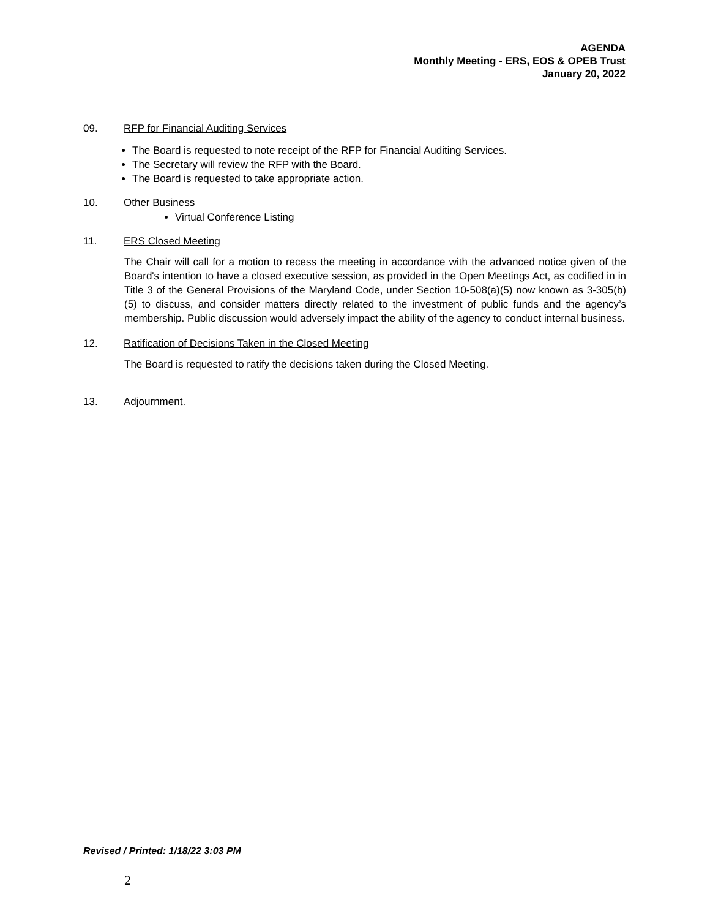AGENDA
Monthly Meeting - ERS, EOS & OPEB Trust
January 20, 2022
09. RFP for Financial Auditing Services
The Board is requested to note receipt of the RFP for Financial Auditing Services.
The Secretary will review the RFP with the Board.
The Board is requested to take appropriate action.
10. Other Business
Virtual Conference Listing
11. ERS Closed Meeting
The Chair will call for a motion to recess the meeting in accordance with the advanced notice given of the Board's intention to have a closed executive session, as provided in the Open Meetings Act, as codified in in Title 3 of the General Provisions of the Maryland Code, under Section 10-508(a)(5) now known as 3-305(b)(5) to discuss, and consider matters directly related to the investment of public funds and the agency’s membership. Public discussion would adversely impact the ability of the agency to conduct internal business.
12. Ratification of Decisions Taken in the Closed Meeting
The Board is requested to ratify the decisions taken during the Closed Meeting.
13. Adjournment.
Revised / Printed: 1/18/22 3:03 PM
2